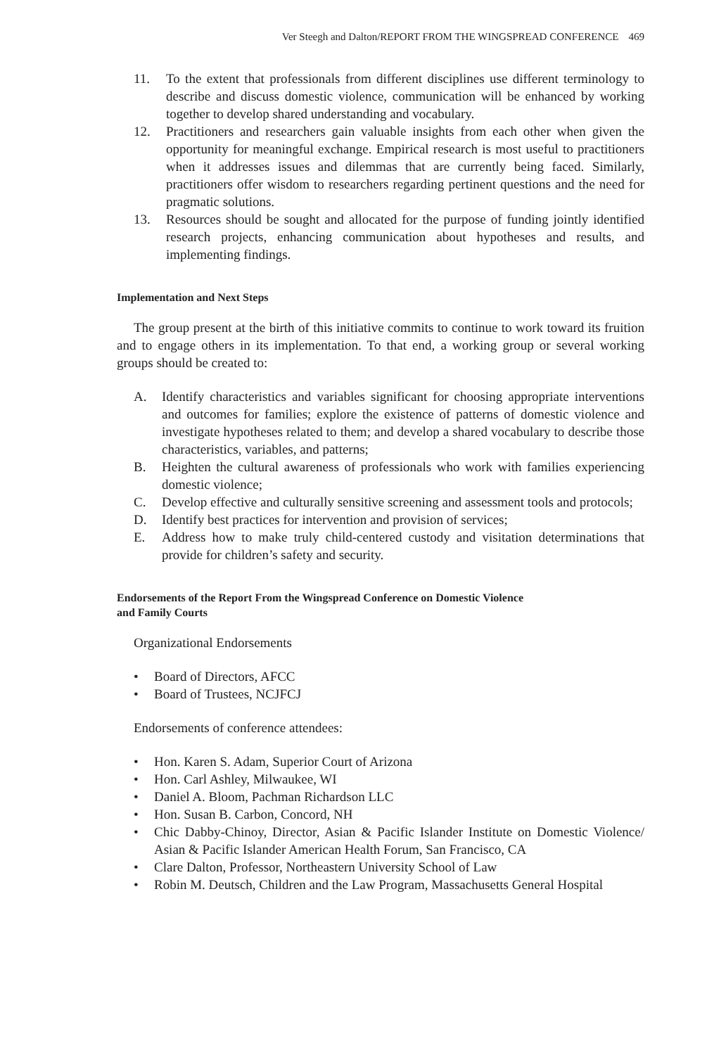Ver Steegh and Dalton/REPORT FROM THE WINGSPREAD CONFERENCE 469
11. To the extent that professionals from different disciplines use different terminology to describe and discuss domestic violence, communication will be enhanced by working together to develop shared understanding and vocabulary.
12. Practitioners and researchers gain valuable insights from each other when given the opportunity for meaningful exchange. Empirical research is most useful to practitioners when it addresses issues and dilemmas that are currently being faced. Similarly, practitioners offer wisdom to researchers regarding pertinent questions and the need for pragmatic solutions.
13. Resources should be sought and allocated for the purpose of funding jointly identified research projects, enhancing communication about hypotheses and results, and implementing findings.
Implementation and Next Steps
The group present at the birth of this initiative commits to continue to work toward its fruition and to engage others in its implementation. To that end, a working group or several working groups should be created to:
A. Identify characteristics and variables significant for choosing appropriate interventions and outcomes for families; explore the existence of patterns of domestic violence and investigate hypotheses related to them; and develop a shared vocabulary to describe those characteristics, variables, and patterns;
B. Heighten the cultural awareness of professionals who work with families experiencing domestic violence;
C. Develop effective and culturally sensitive screening and assessment tools and protocols;
D. Identify best practices for intervention and provision of services;
E. Address how to make truly child-centered custody and visitation determinations that provide for children’s safety and security.
Endorsements of the Report From the Wingspread Conference on Domestic Violence
and Family Courts
Organizational Endorsements
• Board of Directors, AFCC
• Board of Trustees, NCJFCJ
Endorsements of conference attendees:
• Hon. Karen S. Adam, Superior Court of Arizona
• Hon. Carl Ashley, Milwaukee, WI
• Daniel A. Bloom, Pachman Richardson LLC
• Hon. Susan B. Carbon, Concord, NH
• Chic Dabby-Chinoy, Director, Asian & Pacific Islander Institute on Domestic Violence/ Asian & Pacific Islander American Health Forum, San Francisco, CA
• Clare Dalton, Professor, Northeastern University School of Law
• Robin M. Deutsch, Children and the Law Program, Massachusetts General Hospital